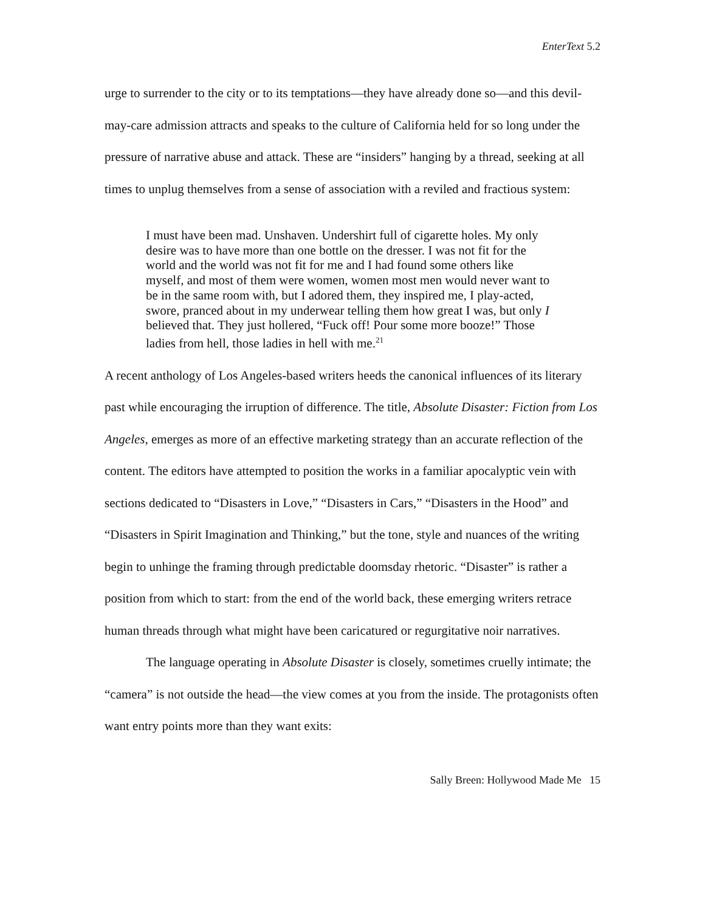EnterText 5.2
urge to surrender to the city or to its temptations—they have already done so—and this devil-may-care admission attracts and speaks to the culture of California held for so long under the pressure of narrative abuse and attack. These are “insiders” hanging by a thread, seeking at all times to unplug themselves from a sense of association with a reviled and fractious system:
I must have been mad. Unshaven. Undershirt full of cigarette holes. My only desire was to have more than one bottle on the dresser. I was not fit for the world and the world was not fit for me and I had found some others like myself, and most of them were women, women most men would never want to be in the same room with, but I adored them, they inspired me, I play-acted, swore, pranced about in my underwear telling them how great I was, but only I believed that. They just hollered, “Fuck off! Pour some more booze!” Those ladies from hell, those ladies in hell with me.<sup>21</sup>
A recent anthology of Los Angeles-based writers heeds the canonical influences of its literary past while encouraging the irruption of difference. The title, Absolute Disaster: Fiction from Los Angeles, emerges as more of an effective marketing strategy than an accurate reflection of the content. The editors have attempted to position the works in a familiar apocalyptic vein with sections dedicated to “Disasters in Love,” “Disasters in Cars,” “Disasters in the Hood” and “Disasters in Spirit Imagination and Thinking,” but the tone, style and nuances of the writing begin to unhinge the framing through predictable doomsday rhetoric. “Disaster” is rather a position from which to start: from the end of the world back, these emerging writers retrace human threads through what might have been caricatured or regurgitative noir narratives.
The language operating in Absolute Disaster is closely, sometimes cruelly intimate; the “camera” is not outside the head—the view comes at you from the inside. The protagonists often want entry points more than they want exits:
Sally Breen: Hollywood Made Me 15